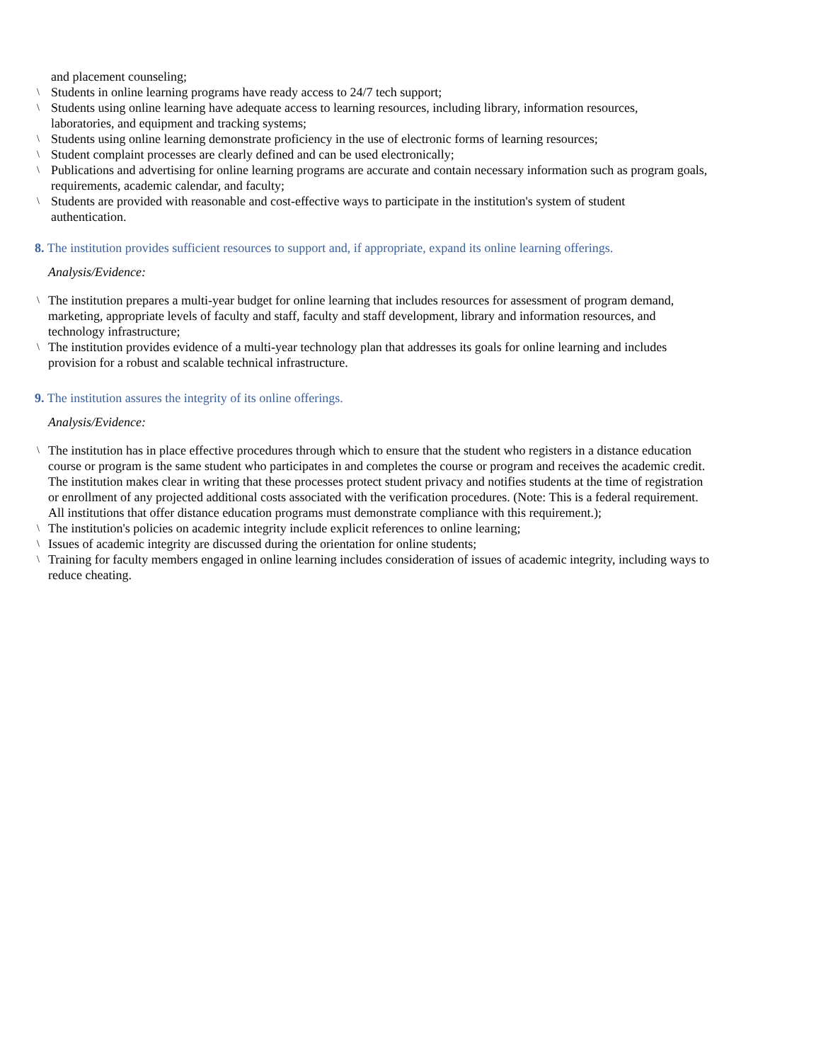and placement counseling;
\ Students in online learning programs have ready access to 24/7 tech support;
\ Students using online learning have adequate access to learning resources, including library, information resources,
laboratories, and equipment and tracking systems;
\ Students using online learning demonstrate proficiency in the use of electronic forms of learning resources;
\ Student complaint processes are clearly defined and can be used electronically;
\ Publications and advertising for online learning programs are accurate and contain necessary information such as program goals, requirements, academic calendar, and faculty;
\ Students are provided with reasonable and cost-effective ways to participate in the institution's system of student
authentication.
8. The institution provides sufficient resources to support and, if appropriate, expand its online learning offerings.
Analysis/Evidence:
\ The institution prepares a multi-year budget for online learning that includes resources for assessment of program demand, marketing, appropriate levels of faculty and staff, faculty and staff development, library and information resources, and technology infrastructure;
\ The institution provides evidence of a multi-year technology plan that addresses its goals for online learning and includes provision for a robust and scalable technical infrastructure.
9. The institution assures the integrity of its online offerings.
Analysis/Evidence:
\ The institution has in place effective procedures through which to ensure that the student who registers in a distance education course or program is the same student who participates in and completes the course or program and receives the academic credit. The institution makes clear in writing that these processes protect student privacy and notifies students at the time of registration or enrollment of any projected additional costs associated with the verification procedures. (Note: This is a federal requirement. All institutions that offer distance education programs must demonstrate compliance with this requirement.);
\ The institution's policies on academic integrity include explicit references to online learning;
\ Issues of academic integrity are discussed during the orientation for online students;
\ Training for faculty members engaged in online learning includes consideration of issues of academic integrity, including ways to reduce cheating.